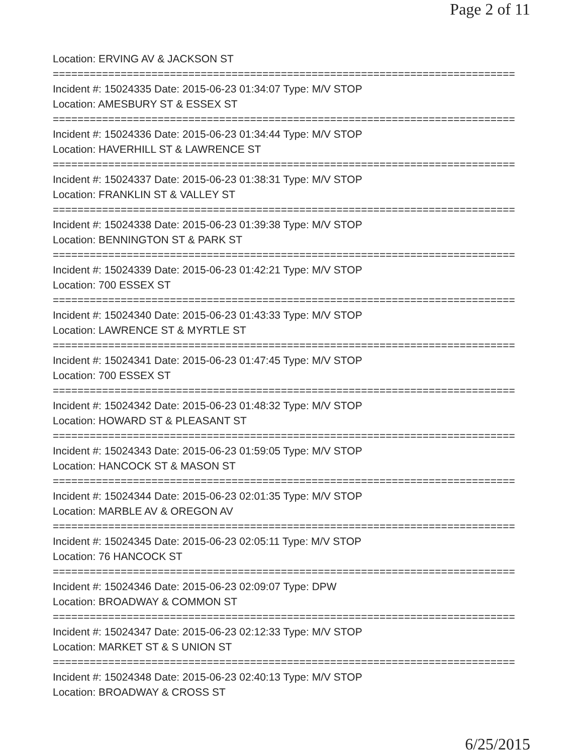Page 2 of 11
Location: ERVING AV & JACKSON ST
===========================================================================
Incident #: 15024335 Date: 2015-06-23 01:34:07 Type: M/V STOP
Location: AMESBURY ST & ESSEX ST
===========================================================================
Incident #: 15024336 Date: 2015-06-23 01:34:44 Type: M/V STOP
Location: HAVERHILL ST & LAWRENCE ST
===========================================================================
Incident #: 15024337 Date: 2015-06-23 01:38:31 Type: M/V STOP
Location: FRANKLIN ST & VALLEY ST
===========================================================================
Incident #: 15024338 Date: 2015-06-23 01:39:38 Type: M/V STOP
Location: BENNINGTON ST & PARK ST
===========================================================================
Incident #: 15024339 Date: 2015-06-23 01:42:21 Type: M/V STOP
Location: 700 ESSEX ST
===========================================================================
Incident #: 15024340 Date: 2015-06-23 01:43:33 Type: M/V STOP
Location: LAWRENCE ST & MYRTLE ST
===========================================================================
Incident #: 15024341 Date: 2015-06-23 01:47:45 Type: M/V STOP
Location: 700 ESSEX ST
===========================================================================
Incident #: 15024342 Date: 2015-06-23 01:48:32 Type: M/V STOP
Location: HOWARD ST & PLEASANT ST
===========================================================================
Incident #: 15024343 Date: 2015-06-23 01:59:05 Type: M/V STOP
Location: HANCOCK ST & MASON ST
===========================================================================
Incident #: 15024344 Date: 2015-06-23 02:01:35 Type: M/V STOP
Location: MARBLE AV & OREGON AV
===========================================================================
Incident #: 15024345 Date: 2015-06-23 02:05:11 Type: M/V STOP
Location: 76 HANCOCK ST
===========================================================================
Incident #: 15024346 Date: 2015-06-23 02:09:07 Type: DPW
Location: BROADWAY & COMMON ST
===========================================================================
Incident #: 15024347 Date: 2015-06-23 02:12:33 Type: M/V STOP
Location: MARKET ST & S UNION ST
===========================================================================
Incident #: 15024348 Date: 2015-06-23 02:40:13 Type: M/V STOP
Location: BROADWAY & CROSS ST
6/25/2015